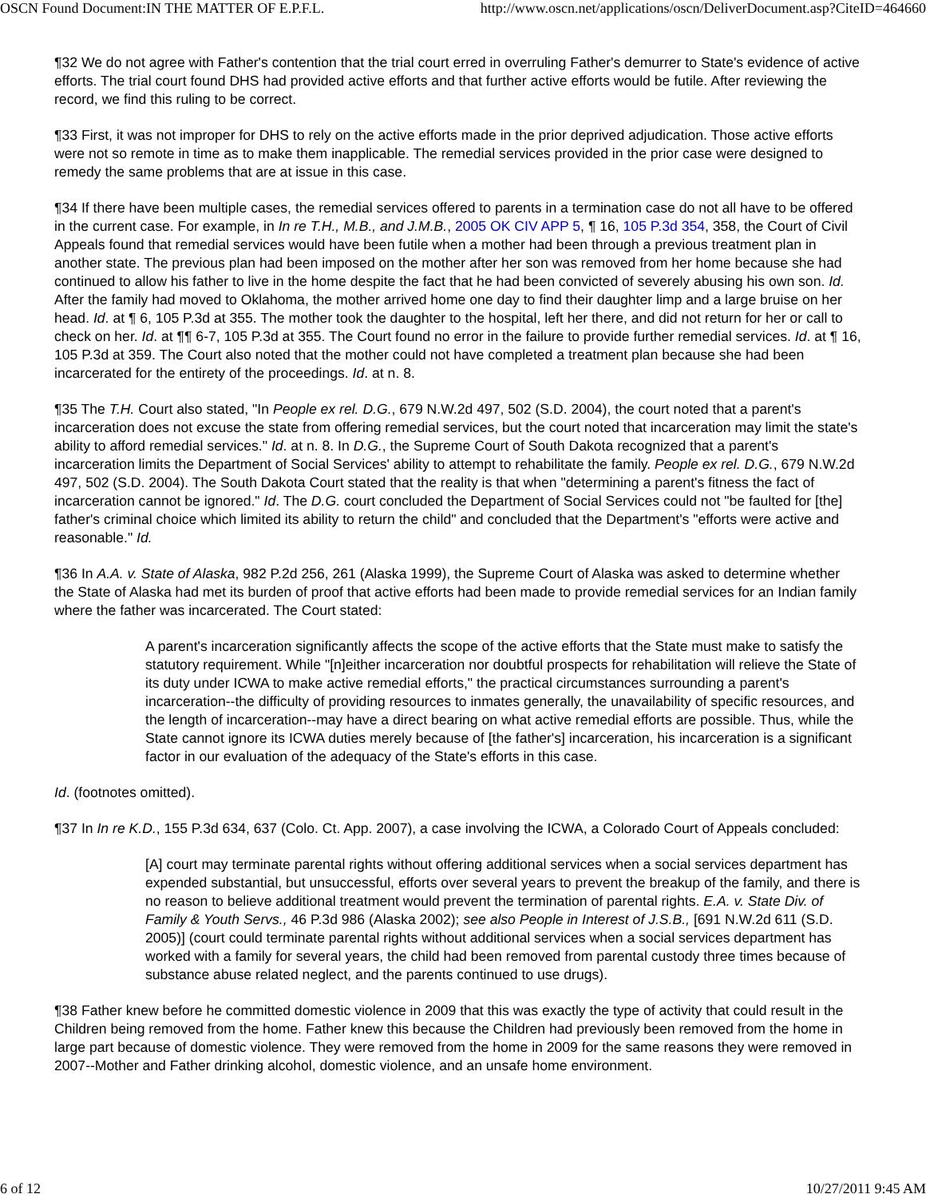OSCN Found Document:IN THE MATTER OF E.P.F.L. http://www.oscn.net/applications/oscn/DeliverDocument.asp?CiteID=464660
¶32 We do not agree with Father's contention that the trial court erred in overruling Father's demurrer to State's evidence of active efforts. The trial court found DHS had provided active efforts and that further active efforts would be futile. After reviewing the record, we find this ruling to be correct.
¶33 First, it was not improper for DHS to rely on the active efforts made in the prior deprived adjudication. Those active efforts were not so remote in time as to make them inapplicable. The remedial services provided in the prior case were designed to remedy the same problems that are at issue in this case.
¶34 If there have been multiple cases, the remedial services offered to parents in a termination case do not all have to be offered in the current case. For example, in In re T.H., M.B., and J.M.B., 2005 OK CIV APP 5, ¶ 16, 105 P.3d 354, 358, the Court of Civil Appeals found that remedial services would have been futile when a mother had been through a previous treatment plan in another state. The previous plan had been imposed on the mother after her son was removed from her home because she had continued to allow his father to live in the home despite the fact that he had been convicted of severely abusing his own son. Id. After the family had moved to Oklahoma, the mother arrived home one day to find their daughter limp and a large bruise on her head. Id. at ¶ 6, 105 P.3d at 355. The mother took the daughter to the hospital, left her there, and did not return for her or call to check on her. Id. at ¶¶ 6-7, 105 P.3d at 355. The Court found no error in the failure to provide further remedial services. Id. at ¶ 16, 105 P.3d at 359. The Court also noted that the mother could not have completed a treatment plan because she had been incarcerated for the entirety of the proceedings. Id. at n. 8.
¶35 The T.H. Court also stated, "In People ex rel. D.G., 679 N.W.2d 497, 502 (S.D. 2004), the court noted that a parent's incarceration does not excuse the state from offering remedial services, but the court noted that incarceration may limit the state's ability to afford remedial services." Id. at n. 8. In D.G., the Supreme Court of South Dakota recognized that a parent's incarceration limits the Department of Social Services' ability to attempt to rehabilitate the family. People ex rel. D.G., 679 N.W.2d 497, 502 (S.D. 2004). The South Dakota Court stated that the reality is that when "determining a parent's fitness the fact of incarceration cannot be ignored." Id. The D.G. court concluded the Department of Social Services could not "be faulted for [the] father's criminal choice which limited its ability to return the child" and concluded that the Department's "efforts were active and reasonable." Id.
¶36 In A.A. v. State of Alaska, 982 P.2d 256, 261 (Alaska 1999), the Supreme Court of Alaska was asked to determine whether the State of Alaska had met its burden of proof that active efforts had been made to provide remedial services for an Indian family where the father was incarcerated. The Court stated:
A parent's incarceration significantly affects the scope of the active efforts that the State must make to satisfy the statutory requirement. While "[n]either incarceration nor doubtful prospects for rehabilitation will relieve the State of its duty under ICWA to make active remedial efforts," the practical circumstances surrounding a parent's incarceration--the difficulty of providing resources to inmates generally, the unavailability of specific resources, and the length of incarceration--may have a direct bearing on what active remedial efforts are possible. Thus, while the State cannot ignore its ICWA duties merely because of [the father's] incarceration, his incarceration is a significant factor in our evaluation of the adequacy of the State's efforts in this case.
Id. (footnotes omitted).
¶37 In In re K.D., 155 P.3d 634, 637 (Colo. Ct. App. 2007), a case involving the ICWA, a Colorado Court of Appeals concluded:
[A] court may terminate parental rights without offering additional services when a social services department has expended substantial, but unsuccessful, efforts over several years to prevent the breakup of the family, and there is no reason to believe additional treatment would prevent the termination of parental rights. E.A. v. State Div. of Family & Youth Servs., 46 P.3d 986 (Alaska 2002); see also People in Interest of J.S.B., [691 N.W.2d 611 (S.D. 2005)] (court could terminate parental rights without additional services when a social services department has worked with a family for several years, the child had been removed from parental custody three times because of substance abuse related neglect, and the parents continued to use drugs).
¶38 Father knew before he committed domestic violence in 2009 that this was exactly the type of activity that could result in the Children being removed from the home. Father knew this because the Children had previously been removed from the home in large part because of domestic violence. They were removed from the home in 2009 for the same reasons they were removed in 2007--Mother and Father drinking alcohol, domestic violence, and an unsafe home environment.
6 of 12 10/27/2011 9:45 AM